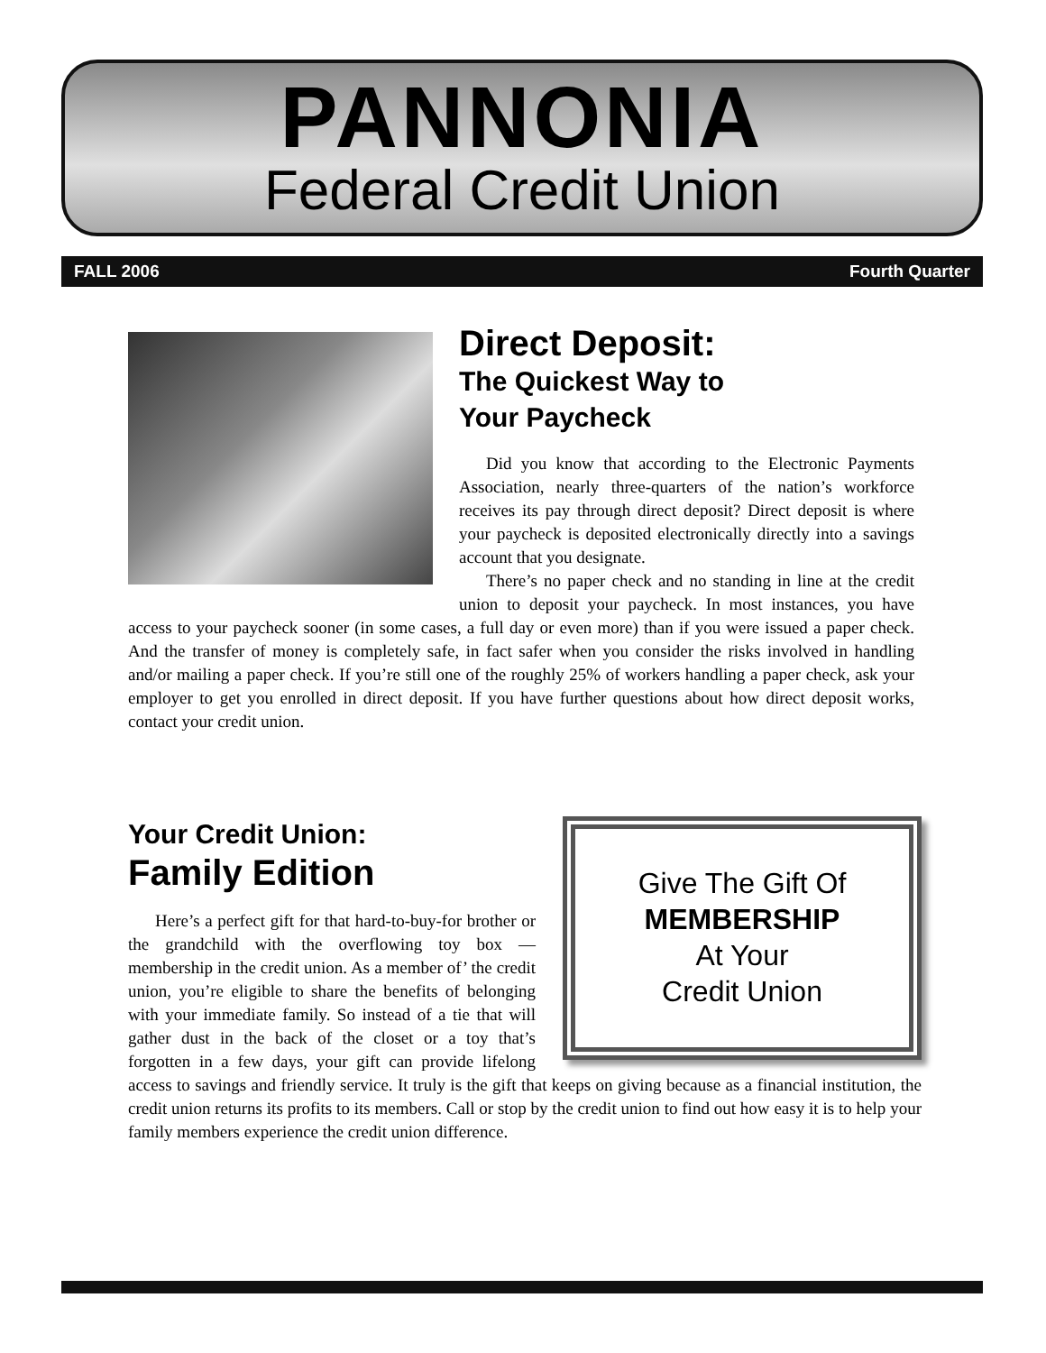PANNONIA
Federal Credit Union
FALL 2006 Fourth Quarter
Direct Deposit:
The Quickest Way to
Your Paycheck
Did you know that according to the Electronic Payments Association, nearly three-quarters of the nation’s workforce receives its pay through direct deposit? Direct deposit is where your paycheck is deposited electronically directly into a savings account that you designate.
There’s no paper check and no standing in line at the credit union to deposit your paycheck. In most instances, you have access to your paycheck sooner (in some cases, a full day or even more) than if you were issued a paper check. And the transfer of money is completely safe, in fact safer when you consider the risks involved in handling and/or mailing a paper check. If you’re still one of the roughly 25% of workers handling a paper check, ask your employer to get you enrolled in direct deposit. If you have further questions about how direct deposit works, contact your credit union.
Give The Gift Of
MEMBERSHIP
At Your
Credit Union
Your Credit Union:
Family Edition
Here’s a perfect gift for that hard-to-buy-for brother or the grandchild with the overflowing toy box — membership in the credit union. As a member of’ the credit union, you’re eligible to share the benefits of belonging with your immediate family. So instead of a tie that will gather dust in the back of the closet or a toy that’s forgotten in a few days, your gift can provide lifelong access to savings and friendly service. It truly is the gift that keeps on giving because as a financial institution, the credit union returns its profits to its members. Call or stop by the credit union to find out how easy it is to help your family members experience the credit union difference.